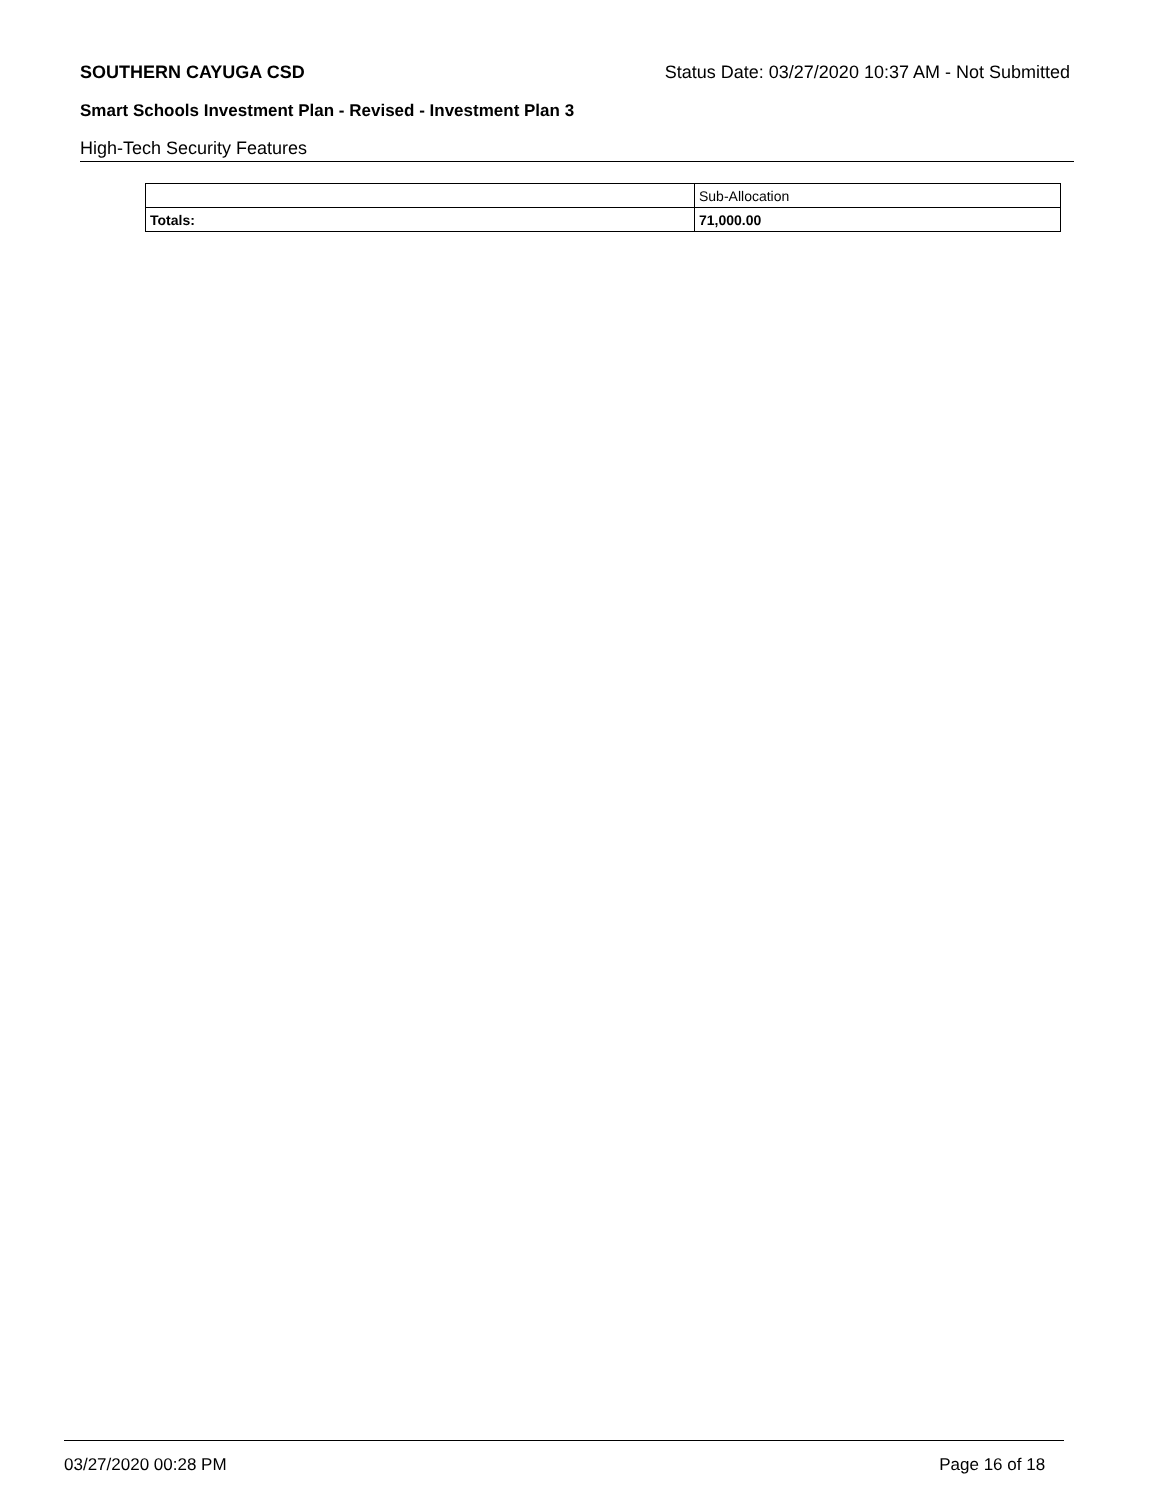SOUTHERN CAYUGA CSD Status Date: 03/27/2020 10:37 AM - Not Submitted
Smart Schools Investment Plan - Revised - Investment Plan 3
High-Tech Security Features
| | Sub-Allocation |
| Totals: | 71,000.00 |
03/27/2020 00:28 PM Page 16 of 18